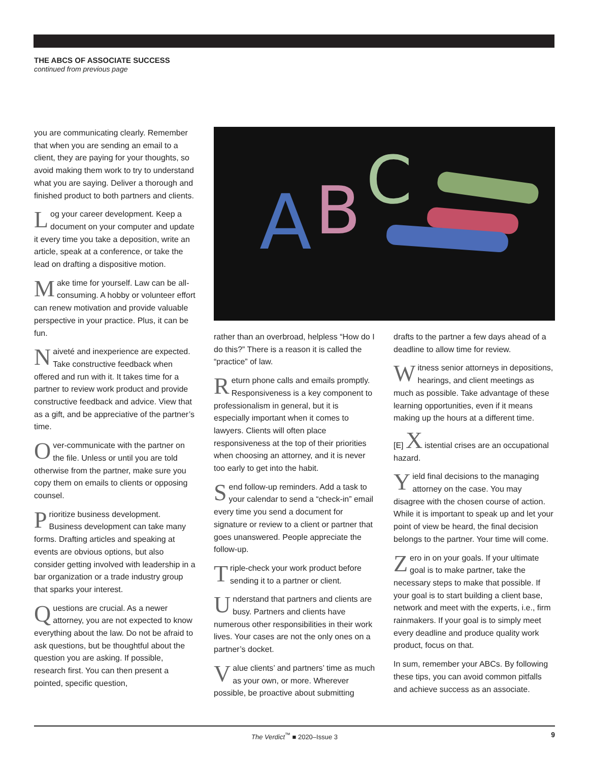THE ABCS OF ASSOCIATE SUCCESS
continued from previous page
you are communicating clearly. Remember that when you are sending an email to a client, they are paying for your thoughts, so avoid making them work to try to understand what you are saying. Deliver a thorough and finished product to both partners and clients.
Log your career development. Keep a document on your computer and update it every time you take a deposition, write an article, speak at a conference, or take the lead on drafting a dispositive motion.
Make time for yourself. Law can be all-consuming. A hobby or volunteer effort can renew motivation and provide valuable perspective in your practice. Plus, it can be fun.
Naiveté and inexperience are expected. Take constructive feedback when offered and run with it. It takes time for a partner to review work product and provide constructive feedback and advice. View that as a gift, and be appreciative of the partner’s time.
Over-communicate with the partner on the file. Unless or until you are told otherwise from the partner, make sure you copy them on emails to clients or opposing counsel.
Prioritize business development. Business development can take many forms. Drafting articles and speaking at events are obvious options, but also consider getting involved with leadership in a bar organization or a trade industry group that sparks your interest.
Questions are crucial. As a newer attorney, you are not expected to know everything about the law. Do not be afraid to ask questions, but be thoughtful about the question you are asking. If possible, research first. You can then present a pointed, specific question,
A
B
C
rather than an overbroad, helpless “How do I do this?” There is a reason it is called the “practice” of law.
Return phone calls and emails promptly. Responsiveness is a key component to professionalism in general, but it is especially important when it comes to lawyers. Clients will often place responsiveness at the top of their priorities when choosing an attorney, and it is never too early to get into the habit.
Send follow-up reminders. Add a task to your calendar to send a “check-in” email every time you send a document for signature or review to a client or partner that goes unanswered. People appreciate the follow-up.
Triple-check your work product before sending it to a partner or client.
Understand that partners and clients are busy. Partners and clients have numerous other responsibilities in their work lives. Your cases are not the only ones on a partner’s docket.
Value clients’ and partners’ time as much as your own, or more. Wherever possible, be proactive about submitting
drafts to the partner a few days ahead of a deadline to allow time for review.
Witness senior attorneys in depositions, hearings, and client meetings as much as possible. Take advantage of these learning opportunities, even if it means making up the hours at a different time.
[E] X istential crises are an occupational hazard.
Yield final decisions to the managing attorney on the case. You may disagree with the chosen course of action. While it is important to speak up and let your point of view be heard, the final decision belongs to the partner. Your time will come.
Zero in on your goals. If your ultimate goal is to make partner, take the necessary steps to make that possible. If your goal is to start building a client base, network and meet with the experts, i.e., firm rainmakers. If your goal is to simply meet every deadline and produce quality work product, focus on that.
In sum, remember your ABCs. By following these tips, you can avoid common pitfalls and achieve success as an associate.
The Verdict<sup>™</sup> ■ 2020–Issue 3 9